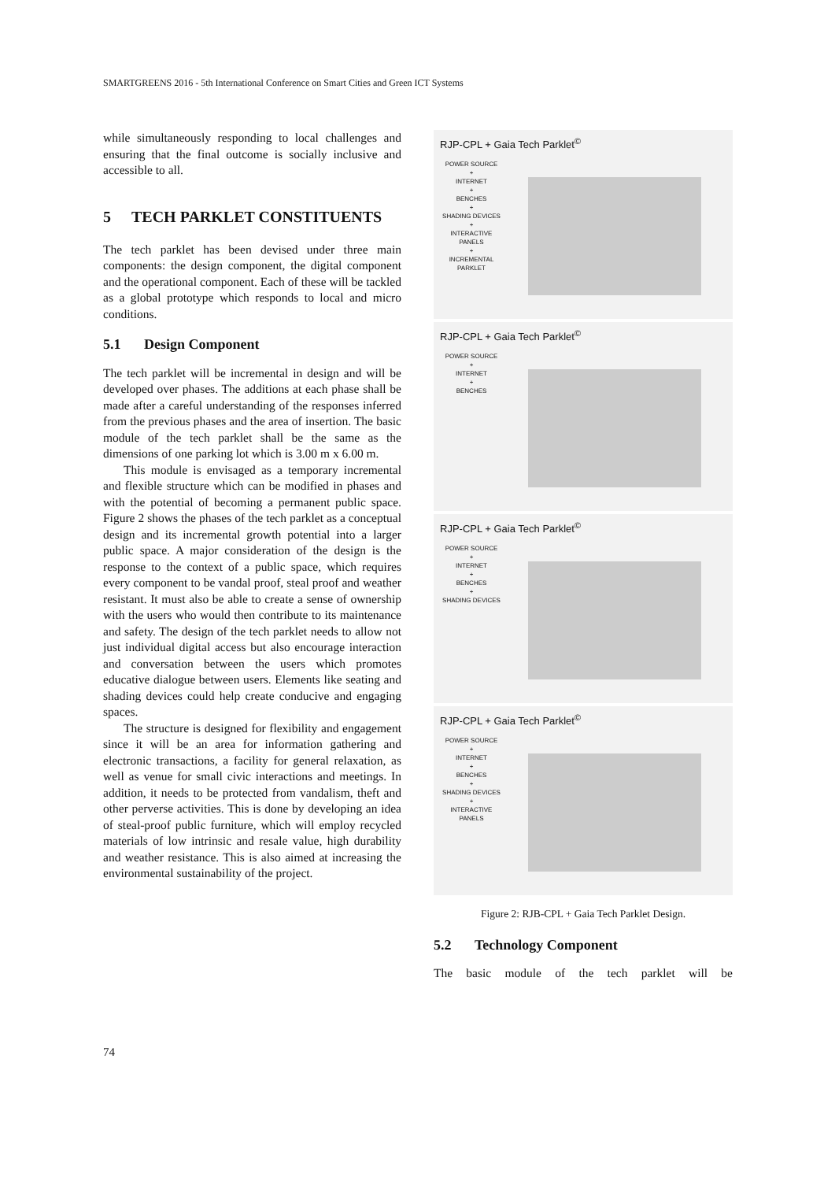SMARTGREENS 2016 - 5th International Conference on Smart Cities and Green ICT Systems
while simultaneously responding to local challenges and ensuring that the final outcome is socially inclusive and accessible to all.
5 TECH PARKLET CONSTITUENTS
The tech parklet has been devised under three main components: the design component, the digital component and the operational component. Each of these will be tackled as a global prototype which responds to local and micro conditions.
5.1 Design Component
The tech parklet will be incremental in design and will be developed over phases. The additions at each phase shall be made after a careful understanding of the responses inferred from the previous phases and the area of insertion. The basic module of the tech parklet shall be the same as the dimensions of one parking lot which is 3.00 m x 6.00 m.
This module is envisaged as a temporary incremental and flexible structure which can be modified in phases and with the potential of becoming a permanent public space. Figure 2 shows the phases of the tech parklet as a conceptual design and its incremental growth potential into a larger public space. A major consideration of the design is the response to the context of a public space, which requires every component to be vandal proof, steal proof and weather resistant. It must also be able to create a sense of ownership with the users who would then contribute to its maintenance and safety. The design of the tech parklet needs to allow not just individual digital access but also encourage interaction and conversation between the users which promotes educative dialogue between users. Elements like seating and shading devices could help create conducive and engaging spaces.
The structure is designed for flexibility and engagement since it will be an area for information gathering and electronic transactions, a facility for general relaxation, as well as venue for small civic interactions and meetings. In addition, it needs to be protected from vandalism, theft and other perverse activities. This is done by developing an idea of steal-proof public furniture, which will employ recycled materials of low intrinsic and resale value, high durability and weather resistance. This is also aimed at increasing the environmental sustainability of the project.
RJP-CPL + Gaia Tech Parklet<sup>©</sup>
POWER SOURCE
+
INTERNET
+
BENCHES
+
SHADING DEVICES
+
INTERACTIVE PANELS
+
INCREMENTAL PARKLET
RJP-CPL + Gaia Tech Parklet<sup>©</sup>
POWER SOURCE
+
INTERNET
+
BENCHES
RJP-CPL + Gaia Tech Parklet<sup>©</sup>
POWER SOURCE
+
INTERNET
+
BENCHES
+
SHADING DEVICES
RJP-CPL + Gaia Tech Parklet<sup>©</sup>
POWER SOURCE
+
INTERNET
+
BENCHES
+
SHADING DEVICES
+
INTERACTIVE PANELS
Figure 2: RJB-CPL + Gaia Tech Parklet Design.
5.2 Technology Component
The basic module of the tech parklet will be
74